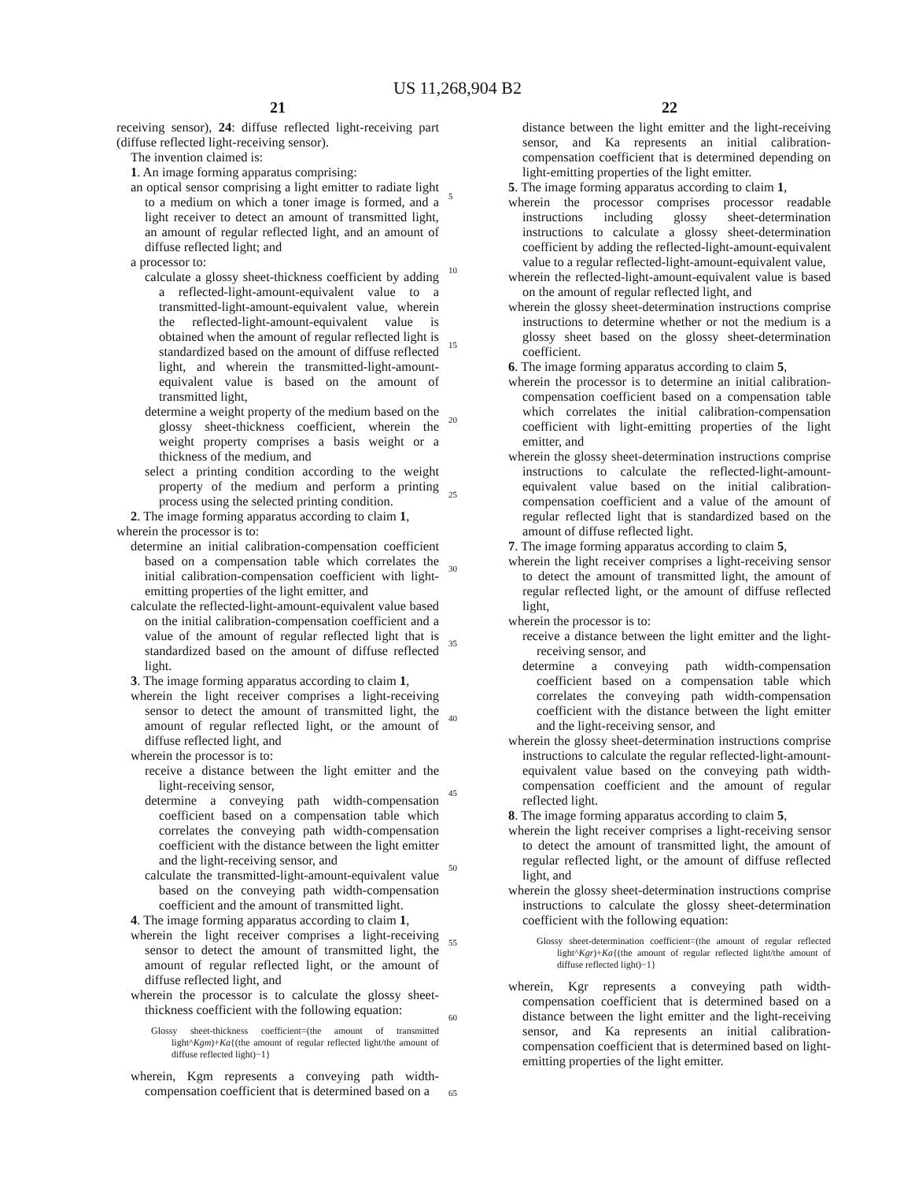US 11,268,904 B2
21
receiving sensor), 24: diffuse reflected light-receiving part (diffuse reflected light-receiving sensor).
The invention claimed is:
1. An image forming apparatus comprising:
an optical sensor comprising a light emitter to radiate light to a medium on which a toner image is formed, and a light receiver to detect an amount of transmitted light, an amount of regular reflected light, and an amount of diffuse reflected light; and
a processor to:
calculate a glossy sheet-thickness coefficient by adding a reflected-light-amount-equivalent value to a transmitted-light-amount-equivalent value, wherein the reflected-light-amount-equivalent value is obtained when the amount of regular reflected light is standardized based on the amount of diffuse reflected light, and wherein the transmitted-light-amount-equivalent value is based on the amount of transmitted light,
determine a weight property of the medium based on the glossy sheet-thickness coefficient, wherein the weight property comprises a basis weight or a thickness of the medium, and
select a printing condition according to the weight property of the medium and perform a printing process using the selected printing condition.
2. The image forming apparatus according to claim 1,
wherein the processor is to:
determine an initial calibration-compensation coefficient based on a compensation table which correlates the initial calibration-compensation coefficient with light-emitting properties of the light emitter, and
calculate the reflected-light-amount-equivalent value based on the initial calibration-compensation coefficient and a value of the amount of regular reflected light that is standardized based on the amount of diffuse reflected light.
3. The image forming apparatus according to claim 1,
wherein the light receiver comprises a light-receiving sensor to detect the amount of transmitted light, the amount of regular reflected light, or the amount of diffuse reflected light, and
wherein the processor is to:
receive a distance between the light emitter and the light-receiving sensor,
determine a conveying path width-compensation coefficient based on a compensation table which correlates the conveying path width-compensation coefficient with the distance between the light emitter and the light-receiving sensor, and
calculate the transmitted-light-amount-equivalent value based on the conveying path width-compensation coefficient and the amount of transmitted light.
4. The image forming apparatus according to claim 1,
wherein the light receiver comprises a light-receiving sensor to detect the amount of transmitted light, the amount of regular reflected light, or the amount of diffuse reflected light, and
wherein the processor is to calculate the glossy sheet-thickness coefficient with the following equation:
Glossy sheet-thickness coefficient=(the amount of transmitted light^Kgm)+Ka{(the amount of regular reflected light/the amount of diffuse reflected light)−1}
wherein, Kgm represents a conveying path width-compensation coefficient that is determined based on a
5
10
15
20
25
30
35
40
45
50
55
60
65
22
distance between the light emitter and the light-receiving sensor, and Ka represents an initial calibration-compensation coefficient that is determined depending on light-emitting properties of the light emitter.
5. The image forming apparatus according to claim 1,
wherein the processor comprises processor readable instructions including glossy sheet-determination instructions to calculate a glossy sheet-determination coefficient by adding the reflected-light-amount-equivalent value to a regular reflected-light-amount-equivalent value,
wherein the reflected-light-amount-equivalent value is based on the amount of regular reflected light, and
wherein the glossy sheet-determination instructions comprise instructions to determine whether or not the medium is a glossy sheet based on the glossy sheet-determination coefficient.
6. The image forming apparatus according to claim 5,
wherein the processor is to determine an initial calibration-compensation coefficient based on a compensation table which correlates the initial calibration-compensation coefficient with light-emitting properties of the light emitter, and
wherein the glossy sheet-determination instructions comprise instructions to calculate the reflected-light-amount-equivalent value based on the initial calibration-compensation coefficient and a value of the amount of regular reflected light that is standardized based on the amount of diffuse reflected light.
7. The image forming apparatus according to claim 5,
wherein the light receiver comprises a light-receiving sensor to detect the amount of transmitted light, the amount of regular reflected light, or the amount of diffuse reflected light,
wherein the processor is to:
receive a distance between the light emitter and the light-receiving sensor, and
determine a conveying path width-compensation coefficient based on a compensation table which correlates the conveying path width-compensation coefficient with the distance between the light emitter and the light-receiving sensor, and
wherein the glossy sheet-determination instructions comprise instructions to calculate the regular reflected-light-amount-equivalent value based on the conveying path width-compensation coefficient and the amount of regular reflected light.
8. The image forming apparatus according to claim 5,
wherein the light receiver comprises a light-receiving sensor to detect the amount of transmitted light, the amount of regular reflected light, or the amount of diffuse reflected light, and
wherein the glossy sheet-determination instructions comprise instructions to calculate the glossy sheet-determination coefficient with the following equation:
Glossy sheet-determination coefficient=(the amount of regular reflected light^Kgr)+Ka{(the amount of regular reflected light/the amount of diffuse reflected light)−1}
wherein, Kgr represents a conveying path width-compensation coefficient that is determined based on a distance between the light emitter and the light-receiving sensor, and Ka represents an initial calibration-compensation coefficient that is determined based on light-emitting properties of the light emitter.